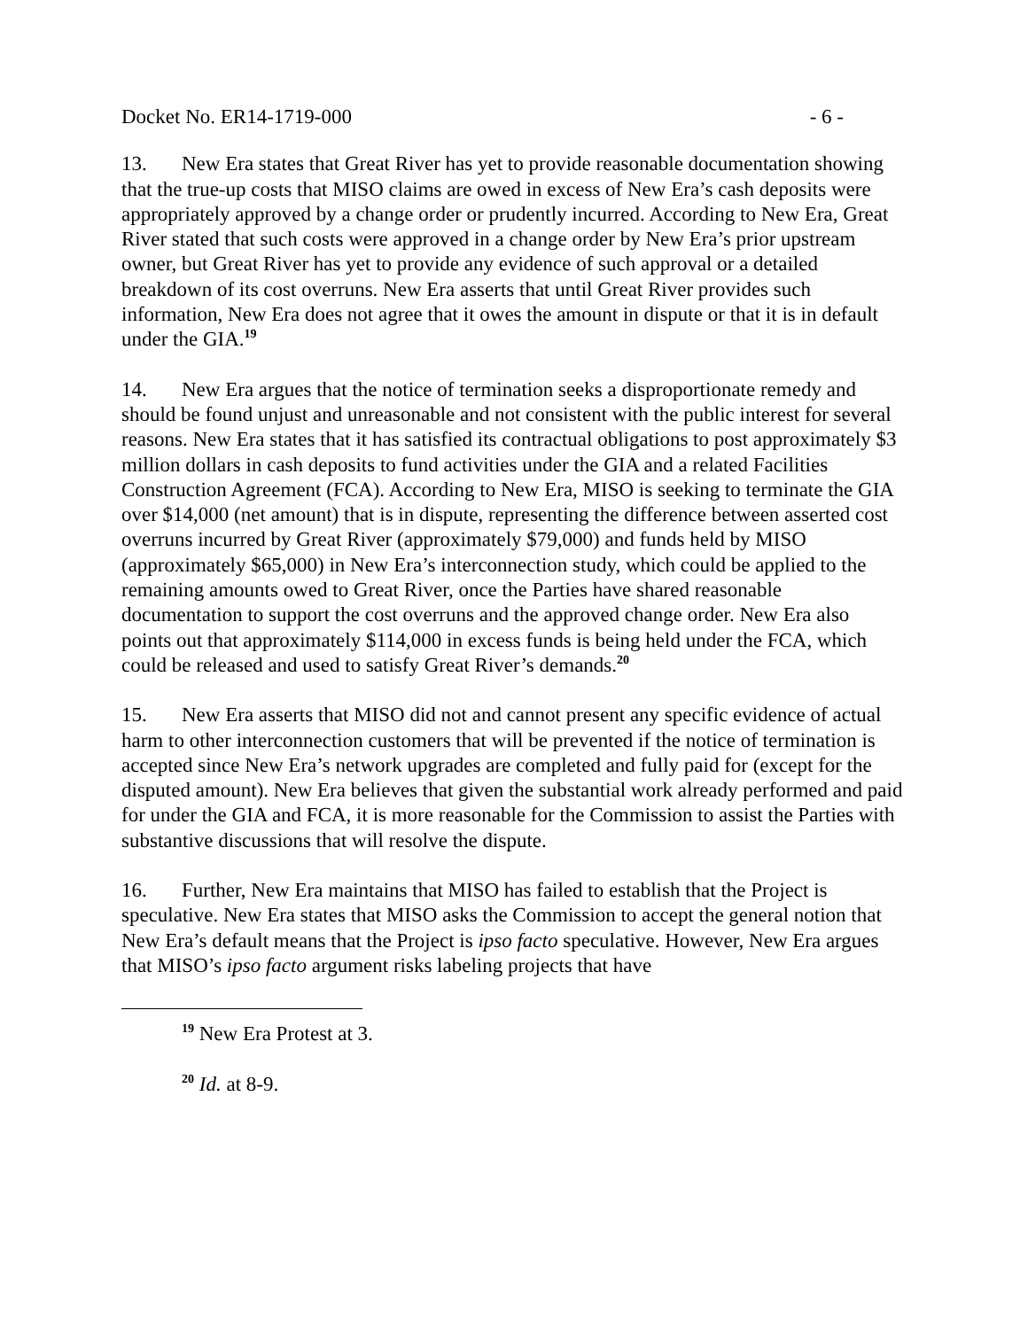Docket No. ER14-1719-000 - 6 -
13. New Era states that Great River has yet to provide reasonable documentation showing that the true-up costs that MISO claims are owed in excess of New Era’s cash deposits were appropriately approved by a change order or prudently incurred. According to New Era, Great River stated that such costs were approved in a change order by New Era’s prior upstream owner, but Great River has yet to provide any evidence of such approval or a detailed breakdown of its cost overruns. New Era asserts that until Great River provides such information, New Era does not agree that it owes the amount in dispute or that it is in default under the GIA.<sup>19</sup>
14. New Era argues that the notice of termination seeks a disproportionate remedy and should be found unjust and unreasonable and not consistent with the public interest for several reasons. New Era states that it has satisfied its contractual obligations to post approximately $3 million dollars in cash deposits to fund activities under the GIA and a related Facilities Construction Agreement (FCA). According to New Era, MISO is seeking to terminate the GIA over $14,000 (net amount) that is in dispute, representing the difference between asserted cost overruns incurred by Great River (approximately $79,000) and funds held by MISO (approximately $65,000) in New Era’s interconnection study, which could be applied to the remaining amounts owed to Great River, once the Parties have shared reasonable documentation to support the cost overruns and the approved change order. New Era also points out that approximately $114,000 in excess funds is being held under the FCA, which could be released and used to satisfy Great River’s demands.<sup>20</sup>
15. New Era asserts that MISO did not and cannot present any specific evidence of actual harm to other interconnection customers that will be prevented if the notice of termination is accepted since New Era’s network upgrades are completed and fully paid for (except for the disputed amount). New Era believes that given the substantial work already performed and paid for under the GIA and FCA, it is more reasonable for the Commission to assist the Parties with substantive discussions that will resolve the dispute.
16. Further, New Era maintains that MISO has failed to establish that the Project is speculative. New Era states that MISO asks the Commission to accept the general notion that New Era’s default means that the Project is ipso facto speculative. However, New Era argues that MISO’s ipso facto argument risks labeling projects that have
<sup>19</sup> New Era Protest at 3.
<sup>20</sup> Id. at 8-9.